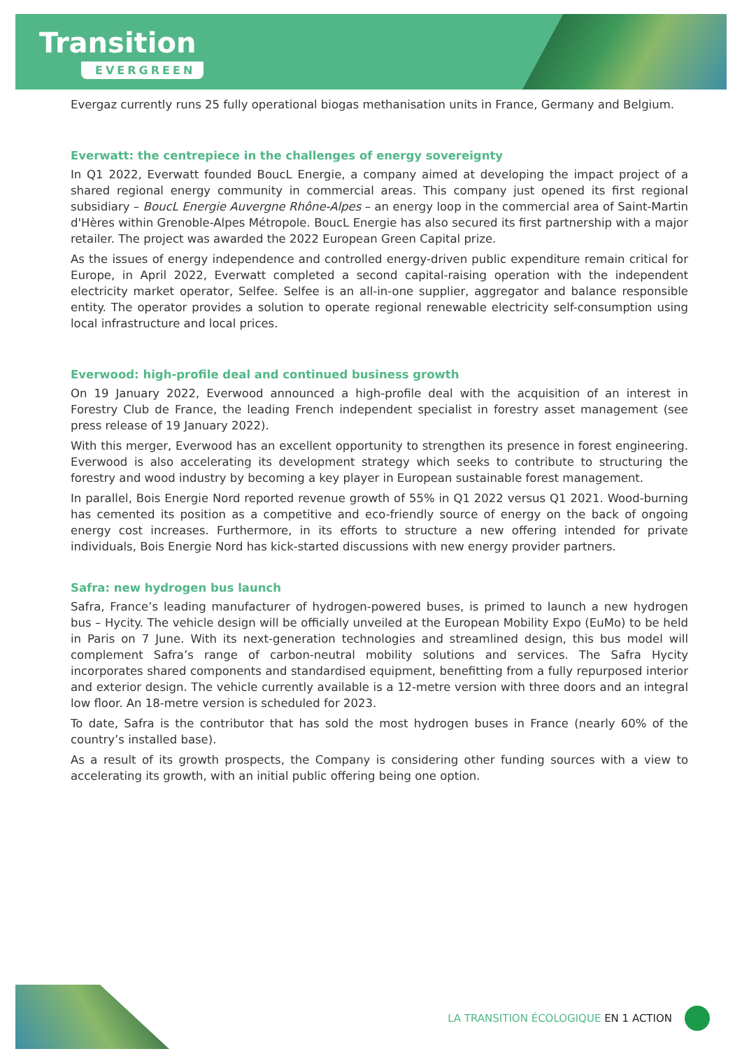Transition
EVERGREEN
Evergaz currently runs 25 fully operational biogas methanisation units in France, Germany and Belgium.
Everwatt: the centrepiece in the challenges of energy sovereignty
In Q1 2022, Everwatt founded BoucL Energie, a company aimed at developing the impact project of a shared regional energy community in commercial areas. This company just opened its first regional subsidiary – BoucL Energie Auvergne Rhône-Alpes – an energy loop in the commercial area of Saint-Martin d'Hères within Grenoble-Alpes Métropole. BoucL Energie has also secured its first partnership with a major retailer. The project was awarded the 2022 European Green Capital prize.
As the issues of energy independence and controlled energy-driven public expenditure remain critical for Europe, in April 2022, Everwatt completed a second capital-raising operation with the independent electricity market operator, Selfee. Selfee is an all-in-one supplier, aggregator and balance responsible entity. The operator provides a solution to operate regional renewable electricity self-consumption using local infrastructure and local prices.
Everwood: high-profile deal and continued business growth
On 19 January 2022, Everwood announced a high-profile deal with the acquisition of an interest in Forestry Club de France, the leading French independent specialist in forestry asset management (see press release of 19 January 2022).
With this merger, Everwood has an excellent opportunity to strengthen its presence in forest engineering. Everwood is also accelerating its development strategy which seeks to contribute to structuring the forestry and wood industry by becoming a key player in European sustainable forest management.
In parallel, Bois Energie Nord reported revenue growth of 55% in Q1 2022 versus Q1 2021. Wood-burning has cemented its position as a competitive and eco-friendly source of energy on the back of ongoing energy cost increases. Furthermore, in its efforts to structure a new offering intended for private individuals, Bois Energie Nord has kick-started discussions with new energy provider partners.
Safra: new hydrogen bus launch
Safra, France’s leading manufacturer of hydrogen-powered buses, is primed to launch a new hydrogen bus – Hycity. The vehicle design will be officially unveiled at the European Mobility Expo (EuMo) to be held in Paris on 7 June. With its next-generation technologies and streamlined design, this bus model will complement Safra’s range of carbon-neutral mobility solutions and services. The Safra Hycity incorporates shared components and standardised equipment, benefitting from a fully repurposed interior and exterior design. The vehicle currently available is a 12-metre version with three doors and an integral low floor. An 18-metre version is scheduled for 2023.
To date, Safra is the contributor that has sold the most hydrogen buses in France (nearly 60% of the country’s installed base).
As a result of its growth prospects, the Company is considering other funding sources with a view to accelerating its growth, with an initial public offering being one option.
LA TRANSITION ÉCOLOGIQUE EN 1 ACTION